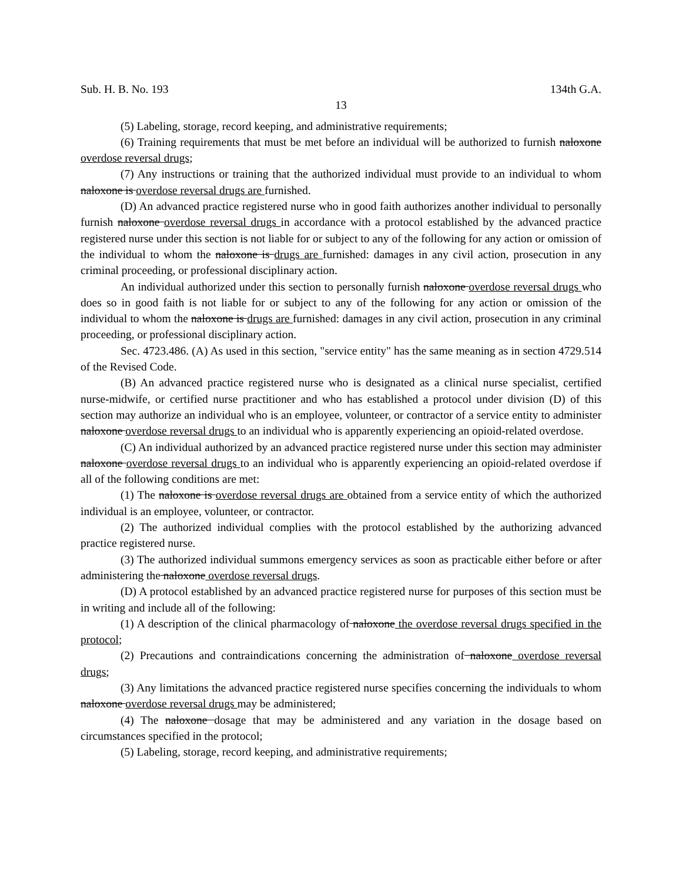Sub. H. B. No. 193 134th G.A.
13
(5) Labeling, storage, record keeping, and administrative requirements;
(6) Training requirements that must be met before an individual will be authorized to furnish naloxone overdose reversal drugs;
(7) Any instructions or training that the authorized individual must provide to an individual to whom naloxone is overdose reversal drugs are furnished.
(D) An advanced practice registered nurse who in good faith authorizes another individual to personally furnish naloxone overdose reversal drugs in accordance with a protocol established by the advanced practice registered nurse under this section is not liable for or subject to any of the following for any action or omission of the individual to whom the naloxone is drugs are furnished: damages in any civil action, prosecution in any criminal proceeding, or professional disciplinary action.
An individual authorized under this section to personally furnish naloxone overdose reversal drugs who does so in good faith is not liable for or subject to any of the following for any action or omission of the individual to whom the naloxone is drugs are furnished: damages in any civil action, prosecution in any criminal proceeding, or professional disciplinary action.
Sec. 4723.486. (A) As used in this section, "service entity" has the same meaning as in section 4729.514 of the Revised Code.
(B) An advanced practice registered nurse who is designated as a clinical nurse specialist, certified nurse-midwife, or certified nurse practitioner and who has established a protocol under division (D) of this section may authorize an individual who is an employee, volunteer, or contractor of a service entity to administer naloxone overdose reversal drugs to an individual who is apparently experiencing an opioid-related overdose.
(C) An individual authorized by an advanced practice registered nurse under this section may administer naloxone overdose reversal drugs to an individual who is apparently experiencing an opioid-related overdose if all of the following conditions are met:
(1) The naloxone is overdose reversal drugs are obtained from a service entity of which the authorized individual is an employee, volunteer, or contractor.
(2) The authorized individual complies with the protocol established by the authorizing advanced practice registered nurse.
(3) The authorized individual summons emergency services as soon as practicable either before or after administering the naloxone overdose reversal drugs.
(D) A protocol established by an advanced practice registered nurse for purposes of this section must be in writing and include all of the following:
(1) A description of the clinical pharmacology of naloxone the overdose reversal drugs specified in the protocol;
(2) Precautions and contraindications concerning the administration of naloxone overdose reversal drugs;
(3) Any limitations the advanced practice registered nurse specifies concerning the individuals to whom naloxone overdose reversal drugs may be administered;
(4) The naloxone dosage that may be administered and any variation in the dosage based on circumstances specified in the protocol;
(5) Labeling, storage, record keeping, and administrative requirements;